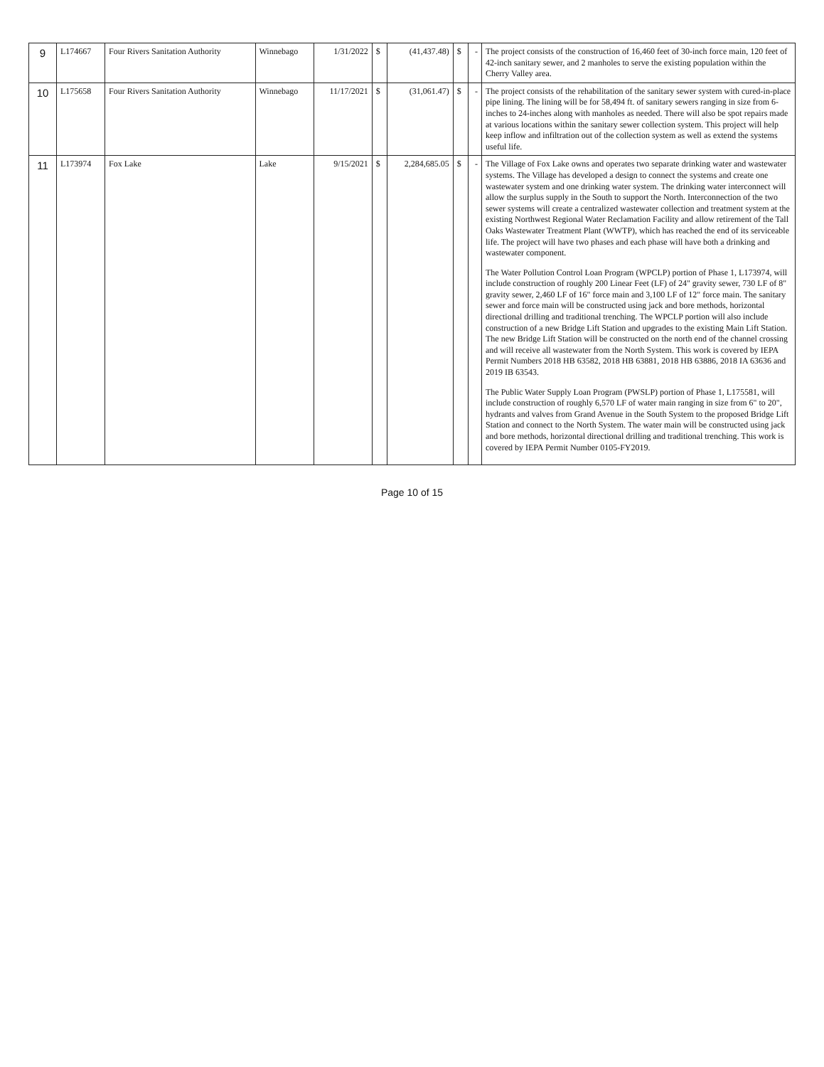| 9 | L174667 | Four Rivers Sanitation Authority | Winnebago | 1/31/2022 | $ | (41,437.48) | $ | - | The project consists of the construction of 16,460 feet of 30-inch force main, 120 feet of 42-inch sanitary sewer, and 2 manholes to serve the existing population within the Cherry Valley area. |
| 10 | L175658 | Four Rivers Sanitation Authority | Winnebago | 11/17/2021 | $ | (31,061.47) | $ | - | The project consists of the rehabilitation of the sanitary sewer system with cured-in-place pipe lining. The lining will be for 58,494 ft. of sanitary sewers ranging in size from 6-inches to 24-inches along with manholes as needed. There will also be spot repairs made at various locations within the sanitary sewer collection system. This project will help keep inflow and infiltration out of the collection system as well as extend the systems useful life. |
| 11 | L173974 | Fox Lake | Lake | 9/15/2021 | $ | 2,284,685.05 | $ | - | The Village of Fox Lake owns and operates two separate drinking water and wastewater systems. The Village has developed a design to connect the systems and create one wastewater system and one drinking water system. The drinking water interconnect will allow the surplus supply in the South to support the North. Interconnection of the two sewer systems will create a centralized wastewater collection and treatment system at the existing Northwest Regional Water Reclamation Facility and allow retirement of the Tall Oaks Wastewater Treatment Plant (WWTP), which has reached the end of its serviceable life. The project will have two phases and each phase will have both a drinking and wastewater component. The Water Pollution Control Loan Program (WPCLP) portion of Phase 1, L173974, will include construction of roughly 200 Linear Feet (LF) of 24" gravity sewer, 730 LF of 8" gravity sewer, 2,460 LF of 16" force main and 3,100 LF of 12" force main. The sanitary sewer and force main will be constructed using jack and bore methods, horizontal directional drilling and traditional trenching. The WPCLP portion will also include construction of a new Bridge Lift Station and upgrades to the existing Main Lift Station. The new Bridge Lift Station will be constructed on the north end of the channel crossing and will receive all wastewater from the North System. This work is covered by IEPA Permit Numbers 2018 HB 63582, 2018 HB 63881, 2018 HB 63886, 2018 IA 63636 and 2019 IB 63543. The Public Water Supply Loan Program (PWSLP) portion of Phase 1, L175581, will include construction of roughly 6,570 LF of water main ranging in size from 6" to 20", hydrants and valves from Grand Avenue in the South System to the proposed Bridge Lift Station and connect to the North System. The water main will be constructed using jack and bore methods, horizontal directional drilling and traditional trenching. This work is covered by IEPA Permit Number 0105-FY2019. |
Page 10 of 15